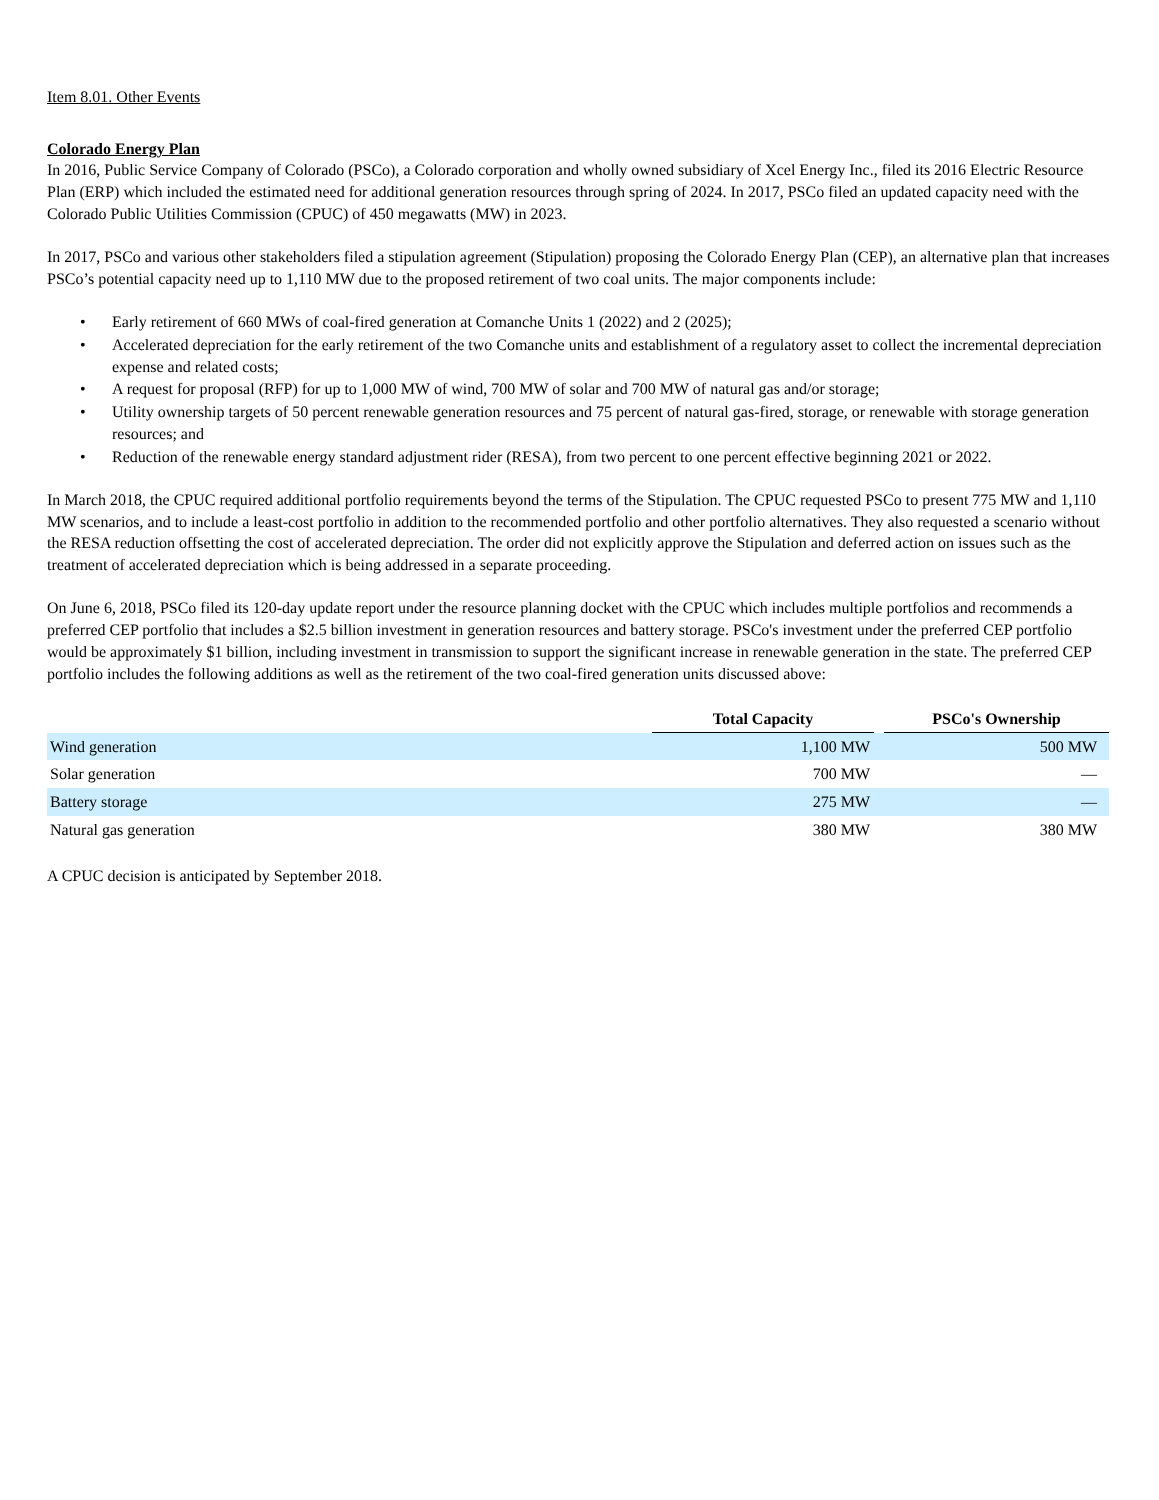Item 8.01. Other Events
Colorado Energy Plan
In 2016, Public Service Company of Colorado (PSCo), a Colorado corporation and wholly owned subsidiary of Xcel Energy Inc., filed its 2016 Electric Resource Plan (ERP) which included the estimated need for additional generation resources through spring of 2024. In 2017, PSCo filed an updated capacity need with the Colorado Public Utilities Commission (CPUC) of 450 megawatts (MW) in 2023.
In 2017, PSCo and various other stakeholders filed a stipulation agreement (Stipulation) proposing the Colorado Energy Plan (CEP), an alternative plan that increases PSCo’s potential capacity need up to 1,110 MW due to the proposed retirement of two coal units. The major components include:
• Early retirement of 660 MWs of coal-fired generation at Comanche Units 1 (2022) and 2 (2025);
• Accelerated depreciation for the early retirement of the two Comanche units and establishment of a regulatory asset to collect the incremental depreciation expense and related costs;
• A request for proposal (RFP) for up to 1,000 MW of wind, 700 MW of solar and 700 MW of natural gas and/or storage;
• Utility ownership targets of 50 percent renewable generation resources and 75 percent of natural gas-fired, storage, or renewable with storage generation resources; and
• Reduction of the renewable energy standard adjustment rider (RESA), from two percent to one percent effective beginning 2021 or 2022.
In March 2018, the CPUC required additional portfolio requirements beyond the terms of the Stipulation. The CPUC requested PSCo to present 775 MW and 1,110 MW scenarios, and to include a least-cost portfolio in addition to the recommended portfolio and other portfolio alternatives. They also requested a scenario without the RESA reduction offsetting the cost of accelerated depreciation. The order did not explicitly approve the Stipulation and deferred action on issues such as the treatment of accelerated depreciation which is being addressed in a separate proceeding.
On June 6, 2018, PSCo filed its 120-day update report under the resource planning docket with the CPUC which includes multiple portfolios and recommends a preferred CEP portfolio that includes a $2.5 billion investment in generation resources and battery storage. PSCo's investment under the preferred CEP portfolio would be approximately $1 billion, including investment in transmission to support the significant increase in renewable generation in the state. The preferred CEP portfolio includes the following additions as well as the retirement of the two coal-fired generation units discussed above:
| | Total Capacity | | PSCo's Ownership |
| --- | --- | --- | --- |
| Wind generation | 1,100 MW | | 500 MW |
| Solar generation | 700 MW | | — |
| Battery storage | 275 MW | | — |
| Natural gas generation | 380 MW | | 380 MW |
A CPUC decision is anticipated by September 2018.